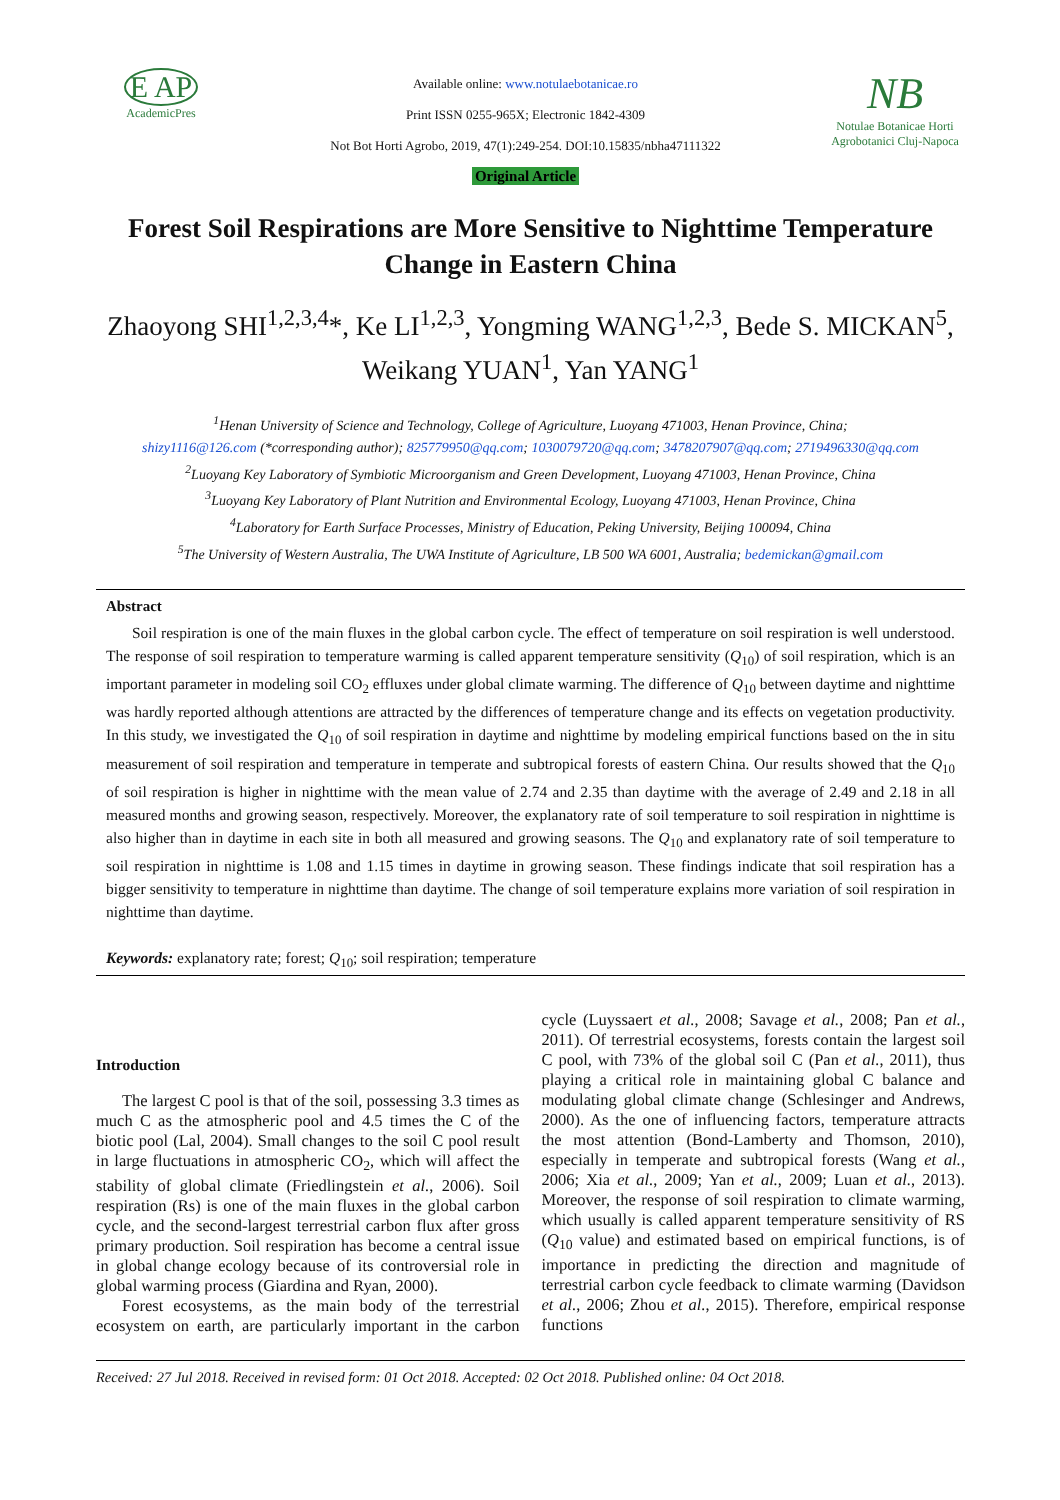E AP
AcademicPres
Available online: www.notulaebotanicae.ro
Print ISSN 0255-965X; Electronic 1842-4309
Not Bot Horti Agrobo, 2019, 47(1):249-254. DOI:10.15835/nbha47111322
Original Article
NB
Notulae Botanicae Horti Agrobotanici Cluj-Napoca
Forest Soil Respirations are More Sensitive to Nighttime Temperature Change in Eastern China
Zhaoyong SHI<sup>1,2,3,4</sup>*, Ke LI<sup>1,2,3</sup>, Yongming WANG<sup>1,2,3</sup>, Bede S. MICKAN<sup>5</sup>, Weikang YUAN<sup>1</sup>, Yan YANG<sup>1</sup>
<sup>1</sup> Henan University of Science and Technology, College of Agriculture, Luoyang 471003, Henan Province, China;
shizy1116@126.com (*corresponding author); 825779950@qq.com; 1030079720@qq.com; 3478207907@qq.com; 2719496330@qq.com
<sup>2</sup> Luoyang Key Laboratory of Symbiotic Microorganism and Green Development, Luoyang 471003, Henan Province, China
<sup>3</sup> Luoyang Key Laboratory of Plant Nutrition and Environmental Ecology, Luoyang 471003, Henan Province, China
<sup>4</sup> Laboratory for Earth Surface Processes, Ministry of Education, Peking University, Beijing 100094, China
<sup>5</sup> The University of Western Australia, The UWA Institute of Agriculture, LB 500 WA 6001, Australia; bedemickan@gmail.com
Abstract
Soil respiration is one of the main fluxes in the global carbon cycle. The effect of temperature on soil respiration is well understood. The response of soil respiration to temperature warming is called apparent temperature sensitivity (Q<sub>10</sub>) of soil respiration, which is an important parameter in modeling soil CO<sub>2</sub> effluxes under global climate warming. The difference of Q<sub>10</sub> between daytime and nighttime was hardly reported although attentions are attracted by the differences of temperature change and its effects on vegetation productivity. In this study, we investigated the Q<sub>10</sub> of soil respiration in daytime and nighttime by modeling empirical functions based on the in situ measurement of soil respiration and temperature in temperate and subtropical forests of eastern China. Our results showed that the Q<sub>10</sub> of soil respiration is higher in nighttime with the mean value of 2.74 and 2.35 than daytime with the average of 2.49 and 2.18 in all measured months and growing season, respectively. Moreover, the explanatory rate of soil temperature to soil respiration in nighttime is also higher than in daytime in each site in both all measured and growing seasons. The Q<sub>10</sub> and explanatory rate of soil temperature to soil respiration in nighttime is 1.08 and 1.15 times in daytime in growing season. These findings indicate that soil respiration has a bigger sensitivity to temperature in nighttime than daytime. The change of soil temperature explains more variation of soil respiration in nighttime than daytime.
Keywords: explanatory rate; forest; Q<sub>10</sub>; soil respiration; temperature
Introduction
The largest C pool is that of the soil, possessing 3.3 times as much C as the atmospheric pool and 4.5 times the C of the biotic pool (Lal, 2004). Small changes to the soil C pool result in large fluctuations in atmospheric CO<sub>2</sub>, which will affect the stability of global climate (Friedlingstein et al., 2006). Soil respiration (Rs) is one of the main fluxes in the global carbon cycle, and the second-largest terrestrial carbon flux after gross primary production. Soil respiration has become a central issue in global change ecology because of its controversial role in global warming process (Giardina and Ryan, 2000).
Forest ecosystems, as the main body of the terrestrial ecosystem on earth, are particularly important in the carbon cycle (Luyssaert et al., 2008; Savage et al., 2008; Pan et al., 2011). Of terrestrial ecosystems, forests contain the largest soil C pool, with 73% of the global soil C (Pan et al., 2011), thus playing a critical role in maintaining global C balance and modulating global climate change (Schlesinger and Andrews, 2000). As the one of influencing factors, temperature attracts the most attention (Bond-Lamberty and Thomson, 2010), especially in temperate and subtropical forests (Wang et al., 2006; Xia et al., 2009; Yan et al., 2009; Luan et al., 2013). Moreover, the response of soil respiration to climate warming, which usually is called apparent temperature sensitivity of RS (Q<sub>10</sub> value) and estimated based on empirical functions, is of importance in predicting the direction and magnitude of terrestrial carbon cycle feedback to climate warming (Davidson et al., 2006; Zhou et al., 2015). Therefore, empirical response functions
Received: 27 Jul 2018. Received in revised form: 01 Oct 2018. Accepted: 02 Oct 2018. Published online: 04 Oct 2018.